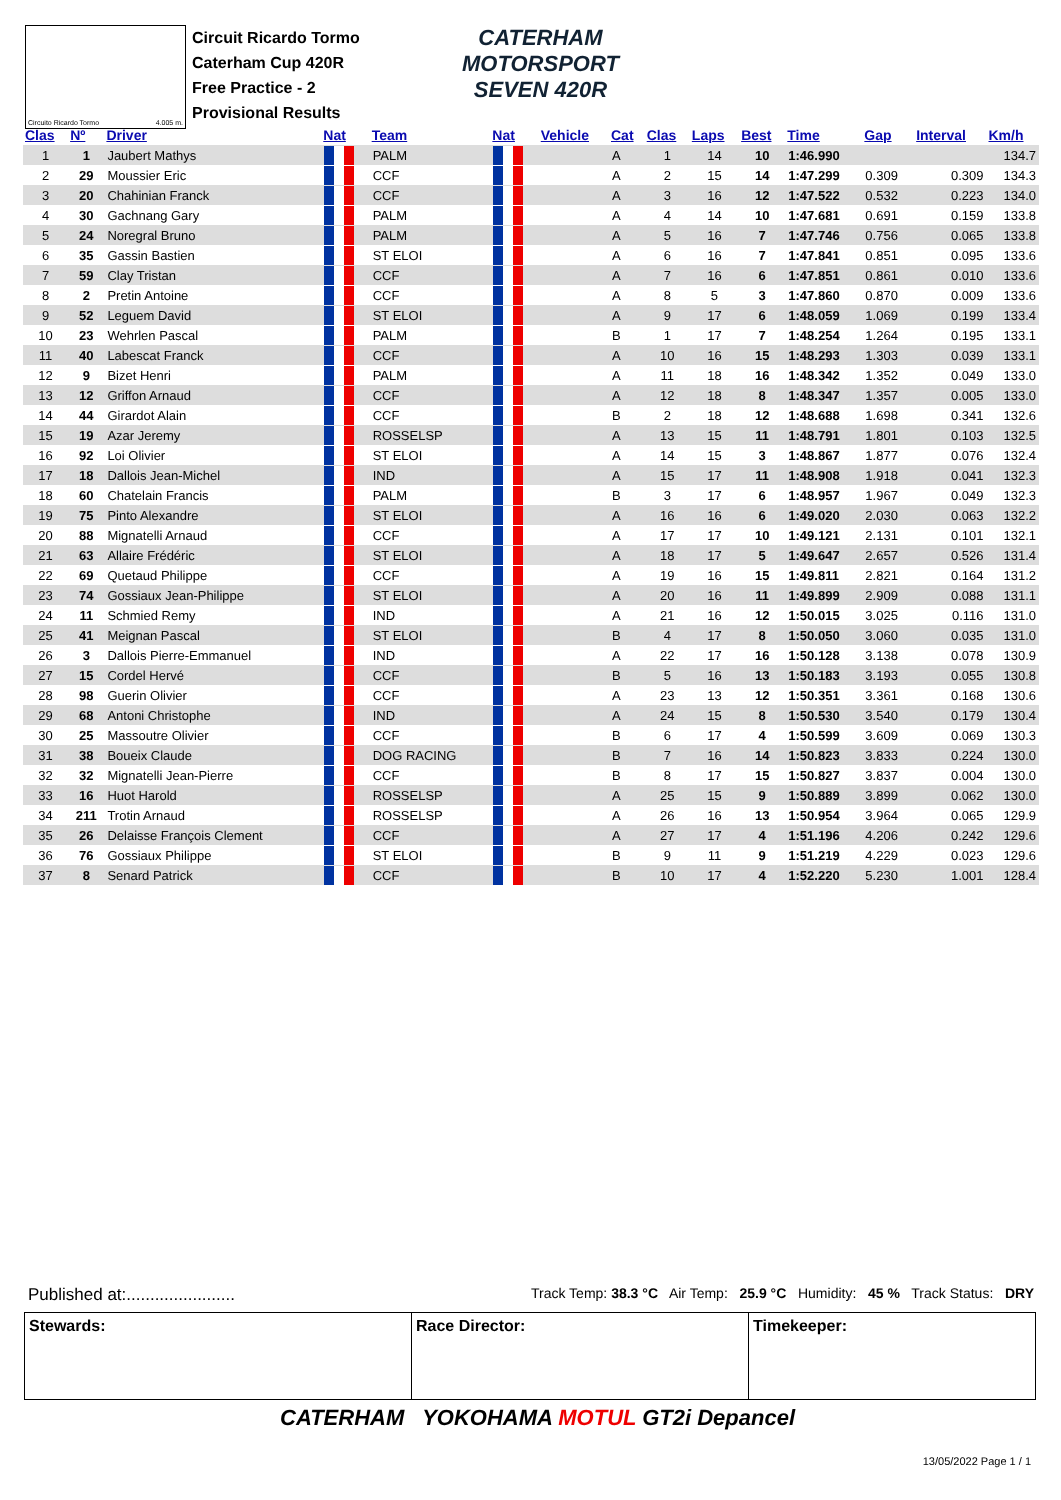Circuito Ricardo Tormo 4.005 m.
Circuit Ricardo Tormo
Caterham Cup 420R
Free Practice - 2
Provisional Results
CATERHAM
MOTORSPORT
SEVEN 420R
| Clas | Nº | Driver | Nat | Team | Nat | Vehicle | Cat | Clas | Laps | Best | Time | Gap | Interval | Km/h |
| --- | --- | --- | --- | --- | --- | --- | --- | --- | --- | --- | --- | --- | --- | --- |
| 1 | 1 | Jaubert Mathys | | PALM | | | A | 1 | 14 | 10 | 1:46.990 | | | 134.7 |
| 2 | 29 | Moussier Eric | | CCF | | | A | 2 | 15 | 14 | 1:47.299 | 0.309 | 0.309 | 134.3 |
| 3 | 20 | Chahinian Franck | | CCF | | | A | 3 | 16 | 12 | 1:47.522 | 0.532 | 0.223 | 134.0 |
| 4 | 30 | Gachnang Gary | | PALM | | | A | 4 | 14 | 10 | 1:47.681 | 0.691 | 0.159 | 133.8 |
| 5 | 24 | Noregral Bruno | | PALM | | | A | 5 | 16 | 7 | 1:47.746 | 0.756 | 0.065 | 133.8 |
| 6 | 35 | Gassin Bastien | | ST ELOI | | | A | 6 | 16 | 7 | 1:47.841 | 0.851 | 0.095 | 133.6 |
| 7 | 59 | Clay Tristan | | CCF | | | A | 7 | 16 | 6 | 1:47.851 | 0.861 | 0.010 | 133.6 |
| 8 | 2 | Pretin Antoine | | CCF | | | A | 8 | 5 | 3 | 1:47.860 | 0.870 | 0.009 | 133.6 |
| 9 | 52 | Leguem David | | ST ELOI | | | A | 9 | 17 | 6 | 1:48.059 | 1.069 | 0.199 | 133.4 |
| 10 | 23 | Wehrlen Pascal | | PALM | | | B | 1 | 17 | 7 | 1:48.254 | 1.264 | 0.195 | 133.1 |
| 11 | 40 | Labescat Franck | | CCF | | | A | 10 | 16 | 15 | 1:48.293 | 1.303 | 0.039 | 133.1 |
| 12 | 9 | Bizet Henri | | PALM | | | A | 11 | 18 | 16 | 1:48.342 | 1.352 | 0.049 | 133.0 |
| 13 | 12 | Griffon Arnaud | | CCF | | | A | 12 | 18 | 8 | 1:48.347 | 1.357 | 0.005 | 133.0 |
| 14 | 44 | Girardot Alain | | CCF | | | B | 2 | 18 | 12 | 1:48.688 | 1.698 | 0.341 | 132.6 |
| 15 | 19 | Azar Jeremy | | ROSSELSP | | | A | 13 | 15 | 11 | 1:48.791 | 1.801 | 0.103 | 132.5 |
| 16 | 92 | Loi Olivier | | ST ELOI | | | A | 14 | 15 | 3 | 1:48.867 | 1.877 | 0.076 | 132.4 |
| 17 | 18 | Dallois Jean-Michel | | IND | | | A | 15 | 17 | 11 | 1:48.908 | 1.918 | 0.041 | 132.3 |
| 18 | 60 | Chatelain Francis | | PALM | | | B | 3 | 17 | 6 | 1:48.957 | 1.967 | 0.049 | 132.3 |
| 19 | 75 | Pinto Alexandre | | ST ELOI | | | A | 16 | 16 | 6 | 1:49.020 | 2.030 | 0.063 | 132.2 |
| 20 | 88 | Mignatelli Arnaud | | CCF | | | A | 17 | 17 | 10 | 1:49.121 | 2.131 | 0.101 | 132.1 |
| 21 | 63 | Allaire Frédéric | | ST ELOI | | | A | 18 | 17 | 5 | 1:49.647 | 2.657 | 0.526 | 131.4 |
| 22 | 69 | Quetaud Philippe | | CCF | | | A | 19 | 16 | 15 | 1:49.811 | 2.821 | 0.164 | 131.2 |
| 23 | 74 | Gossiaux Jean-Philippe | | ST ELOI | | | A | 20 | 16 | 11 | 1:49.899 | 2.909 | 0.088 | 131.1 |
| 24 | 11 | Schmied Remy | | IND | | | A | 21 | 16 | 12 | 1:50.015 | 3.025 | 0.116 | 131.0 |
| 25 | 41 | Meignan Pascal | | ST ELOI | | | B | 4 | 17 | 8 | 1:50.050 | 3.060 | 0.035 | 131.0 |
| 26 | 3 | Dallois Pierre-Emmanuel | | IND | | | A | 22 | 17 | 16 | 1:50.128 | 3.138 | 0.078 | 130.9 |
| 27 | 15 | Cordel Hervé | | CCF | | | B | 5 | 16 | 13 | 1:50.183 | 3.193 | 0.055 | 130.8 |
| 28 | 98 | Guerin Olivier | | CCF | | | A | 23 | 13 | 12 | 1:50.351 | 3.361 | 0.168 | 130.6 |
| 29 | 68 | Antoni Christophe | | IND | | | A | 24 | 15 | 8 | 1:50.530 | 3.540 | 0.179 | 130.4 |
| 30 | 25 | Massoutre Olivier | | CCF | | | B | 6 | 17 | 4 | 1:50.599 | 3.609 | 0.069 | 130.3 |
| 31 | 38 | Boueix Claude | | DOG RACING | | | B | 7 | 16 | 14 | 1:50.823 | 3.833 | 0.224 | 130.0 |
| 32 | 32 | Mignatelli Jean-Pierre | | CCF | | | B | 8 | 17 | 15 | 1:50.827 | 3.837 | 0.004 | 130.0 |
| 33 | 16 | Huot Harold | | ROSSELSP | | | A | 25 | 15 | 9 | 1:50.889 | 3.899 | 0.062 | 130.0 |
| 34 | 211 | Trotin Arnaud | | ROSSELSP | | | A | 26 | 16 | 13 | 1:50.954 | 3.964 | 0.065 | 129.9 |
| 35 | 26 | Delaisse François Clement | | CCF | | | A | 27 | 17 | 4 | 1:51.196 | 4.206 | 0.242 | 129.6 |
| 36 | 76 | Gossiaux Philippe | | ST ELOI | | | B | 9 | 11 | 9 | 1:51.219 | 4.229 | 0.023 | 129.6 |
| 37 | 8 | Senard Patrick | | CCF | | | B | 10 | 17 | 4 | 1:52.220 | 5.230 | 1.001 | 128.4 |
Published at:....................... Track Temp: 38.3 °C Air Temp: 25.9 °C Humidity: 45 % Track Status: DRY
Stewards: Race Director: Timekeeper:
CATERHAM YOKOHAMA MOTUL GT2i Depancel
13/05/2022 Page 1 / 1